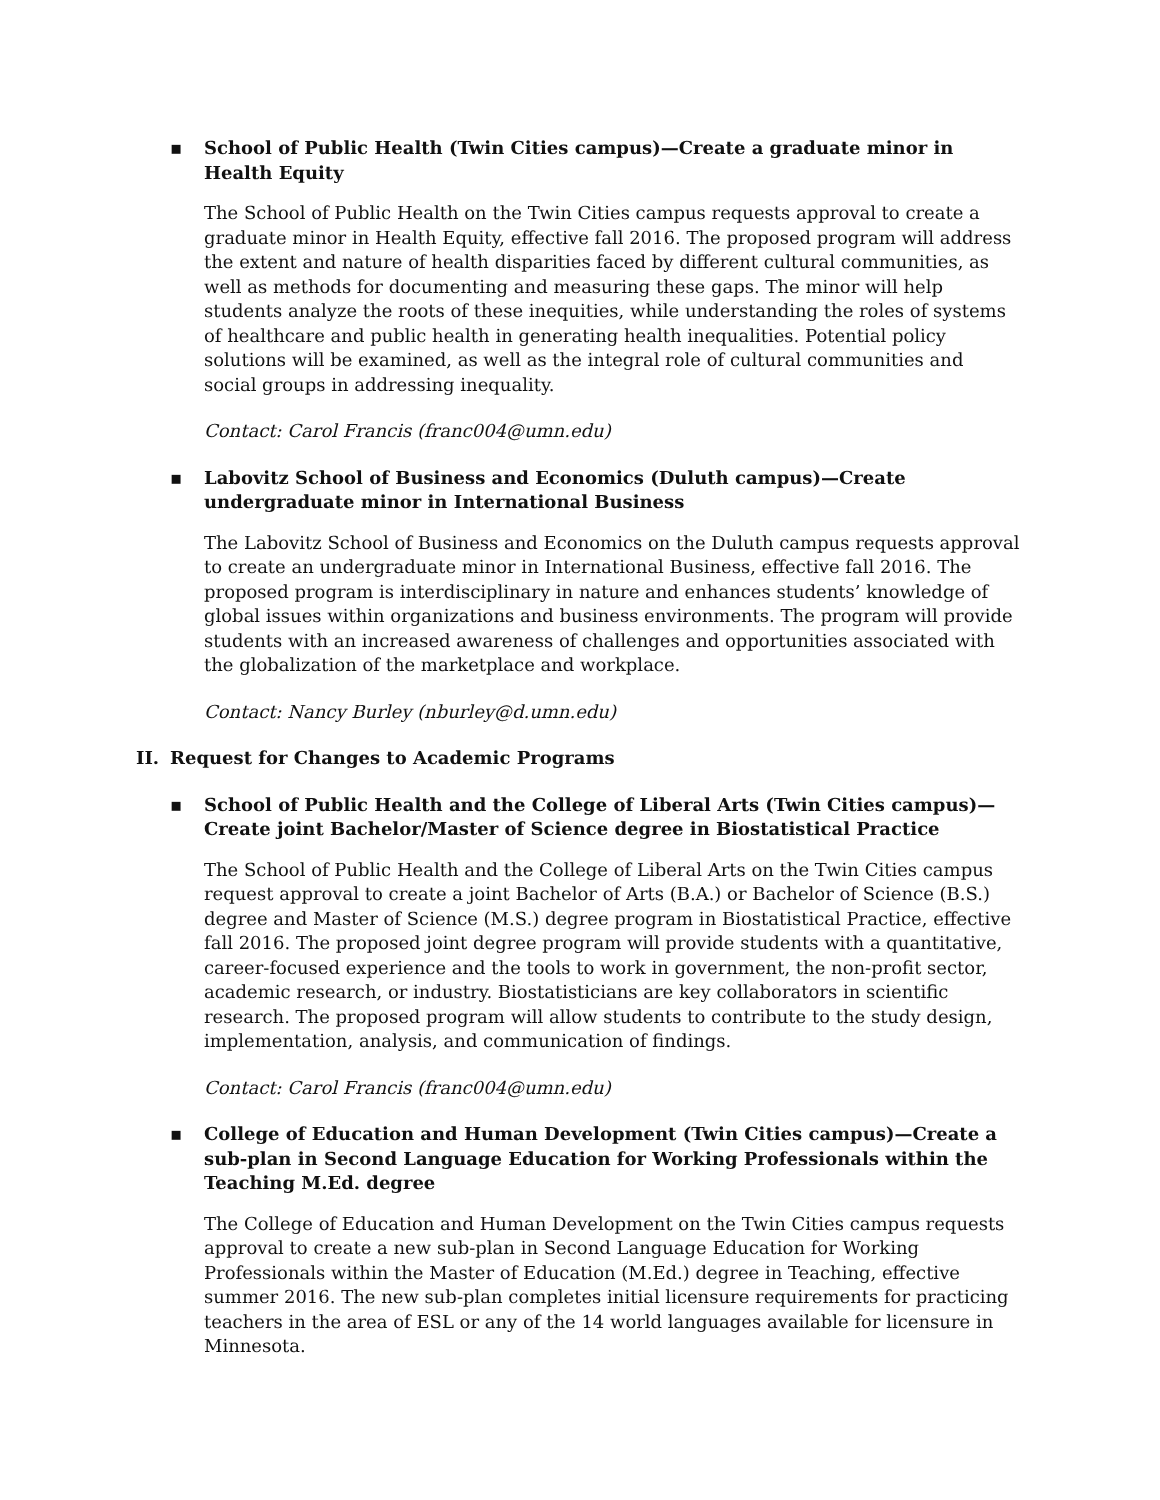▪ School of Public Health (Twin Cities campus)—Create a graduate minor in Health Equity
The School of Public Health on the Twin Cities campus requests approval to create a graduate minor in Health Equity, effective fall 2016. The proposed program will address the extent and nature of health disparities faced by different cultural communities, as well as methods for documenting and measuring these gaps. The minor will help students analyze the roots of these inequities, while understanding the roles of systems of healthcare and public health in generating health inequalities. Potential policy solutions will be examined, as well as the integral role of cultural communities and social groups in addressing inequality.
Contact: Carol Francis (franc004@umn.edu)
▪ Labovitz School of Business and Economics (Duluth campus)—Create undergraduate minor in International Business
The Labovitz School of Business and Economics on the Duluth campus requests approval to create an undergraduate minor in International Business, effective fall 2016. The proposed program is interdisciplinary in nature and enhances students’ knowledge of global issues within organizations and business environments. The program will provide students with an increased awareness of challenges and opportunities associated with the globalization of the marketplace and workplace.
Contact: Nancy Burley (nburley@d.umn.edu)
II. Request for Changes to Academic Programs
▪ School of Public Health and the College of Liberal Arts (Twin Cities campus)—Create joint Bachelor/Master of Science degree in Biostatistical Practice
The School of Public Health and the College of Liberal Arts on the Twin Cities campus request approval to create a joint Bachelor of Arts (B.A.) or Bachelor of Science (B.S.) degree and Master of Science (M.S.) degree program in Biostatistical Practice, effective fall 2016. The proposed joint degree program will provide students with a quantitative, career-focused experience and the tools to work in government, the non-profit sector, academic research, or industry. Biostatisticians are key collaborators in scientific research. The proposed program will allow students to contribute to the study design, implementation, analysis, and communication of findings.
Contact: Carol Francis (franc004@umn.edu)
▪ College of Education and Human Development (Twin Cities campus)—Create a sub-plan in Second Language Education for Working Professionals within the Teaching M.Ed. degree
The College of Education and Human Development on the Twin Cities campus requests approval to create a new sub-plan in Second Language Education for Working Professionals within the Master of Education (M.Ed.) degree in Teaching, effective summer 2016. The new sub-plan completes initial licensure requirements for practicing teachers in the area of ESL or any of the 14 world languages available for licensure in Minnesota.